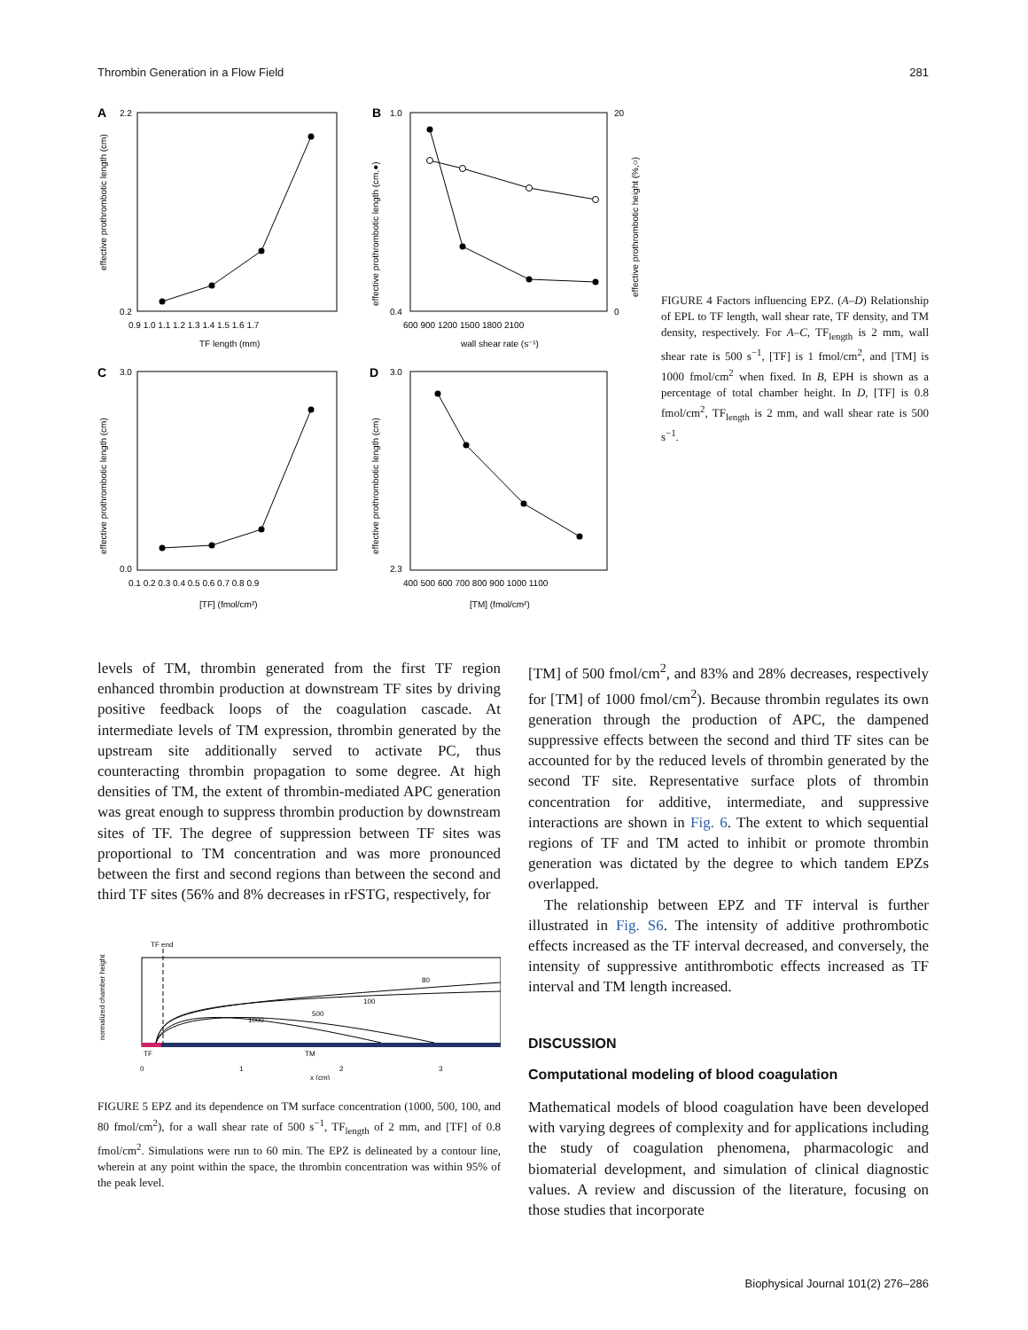Thrombin Generation in a Flow Field 281
A
0.2
2.2
TF length (mm)
0.9 1.0 1.1 1.2 1.3 1.4 1.5 1.6 1.7
effective prothrombotic length (cm)
B
0.4
1.0
20
0
600 900 1200 1500 1800 2100
wall shear rate (s⁻¹)
effective prothrombotic length (cm,●)
effective prothrombotic height (%,○)
C
0.0
3.0
0.1 0.2 0.3 0.4 0.5 0.6 0.7 0.8 0.9
[TF] (fmol/cm²)
effective prothrombotic length (cm)
D
2.3
3.0
400 500 600 700 800 900 1000 1100
[TM] (fmol/cm²)
effective prothrombotic length (cm)
FIGURE 4 Factors influencing EPZ. (A–D) Relationship of EPL to TF length, wall shear rate, TF density, and TM density, respectively. For A–C, TF<sub>length</sub> is 2 mm, wall shear rate is 500 s<sup>−1</sup>, [TF] is 1 fmol/cm<sup>2</sup>, and [TM] is 1000 fmol/cm<sup>2</sup> when fixed. In B, EPH is shown as a percentage of total chamber height. In D, [TF] is 0.8 fmol/cm<sup>2</sup>, TF<sub>length</sub> is 2 mm, and wall shear rate is 500 s<sup>−1</sup>.
levels of TM, thrombin generated from the first TF region enhanced thrombin production at downstream TF sites by driving positive feedback loops of the coagulation cascade. At intermediate levels of TM expression, thrombin generated by the upstream site additionally served to activate PC, thus counteracting thrombin propagation to some degree. At high densities of TM, the extent of thrombin-mediated APC generation was great enough to suppress thrombin production by downstream sites of TF. The degree of suppression between TF sites was proportional to TM concentration and was more pronounced between the first and second regions than between the second and third TF sites (56% and 8% decreases in rFSTG, respectively, for
TF end
80
100
500
1000
TF
TM
0
1
2
3
x (cm)
normalized chamber height
FIGURE 5 EPZ and its dependence on TM surface concentration (1000, 500, 100, and 80 fmol/cm<sup>2</sup>), for a wall shear rate of 500 s<sup>−1</sup>, TF<sub>length</sub> of 2 mm, and [TF] of 0.8 fmol/cm<sup>2</sup>. Simulations were run to 60 min. The EPZ is delineated by a contour line, wherein at any point within the space, the thrombin concentration was within 95% of the peak level.
[TM] of 500 fmol/cm<sup>2</sup>, and 83% and 28% decreases, respectively for [TM] of 1000 fmol/cm<sup>2</sup>). Because thrombin regulates its own generation through the production of APC, the dampened suppressive effects between the second and third TF sites can be accounted for by the reduced levels of thrombin generated by the second TF site. Representative surface plots of thrombin concentration for additive, intermediate, and suppressive interactions are shown in Fig. 6. The extent to which sequential regions of TF and TM acted to inhibit or promote thrombin generation was dictated by the degree to which tandem EPZs overlapped.
The relationship between EPZ and TF interval is further illustrated in Fig. S6. The intensity of additive prothrombotic effects increased as the TF interval decreased, and conversely, the intensity of suppressive antithrombotic effects increased as TF interval and TM length increased.
DISCUSSION
Computational modeling of blood coagulation
Mathematical models of blood coagulation have been developed with varying degrees of complexity and for applications including the study of coagulation phenomena, pharmacologic and biomaterial development, and simulation of clinical diagnostic values. A review and discussion of the literature, focusing on those studies that incorporate
Biophysical Journal 101(2) 276–286